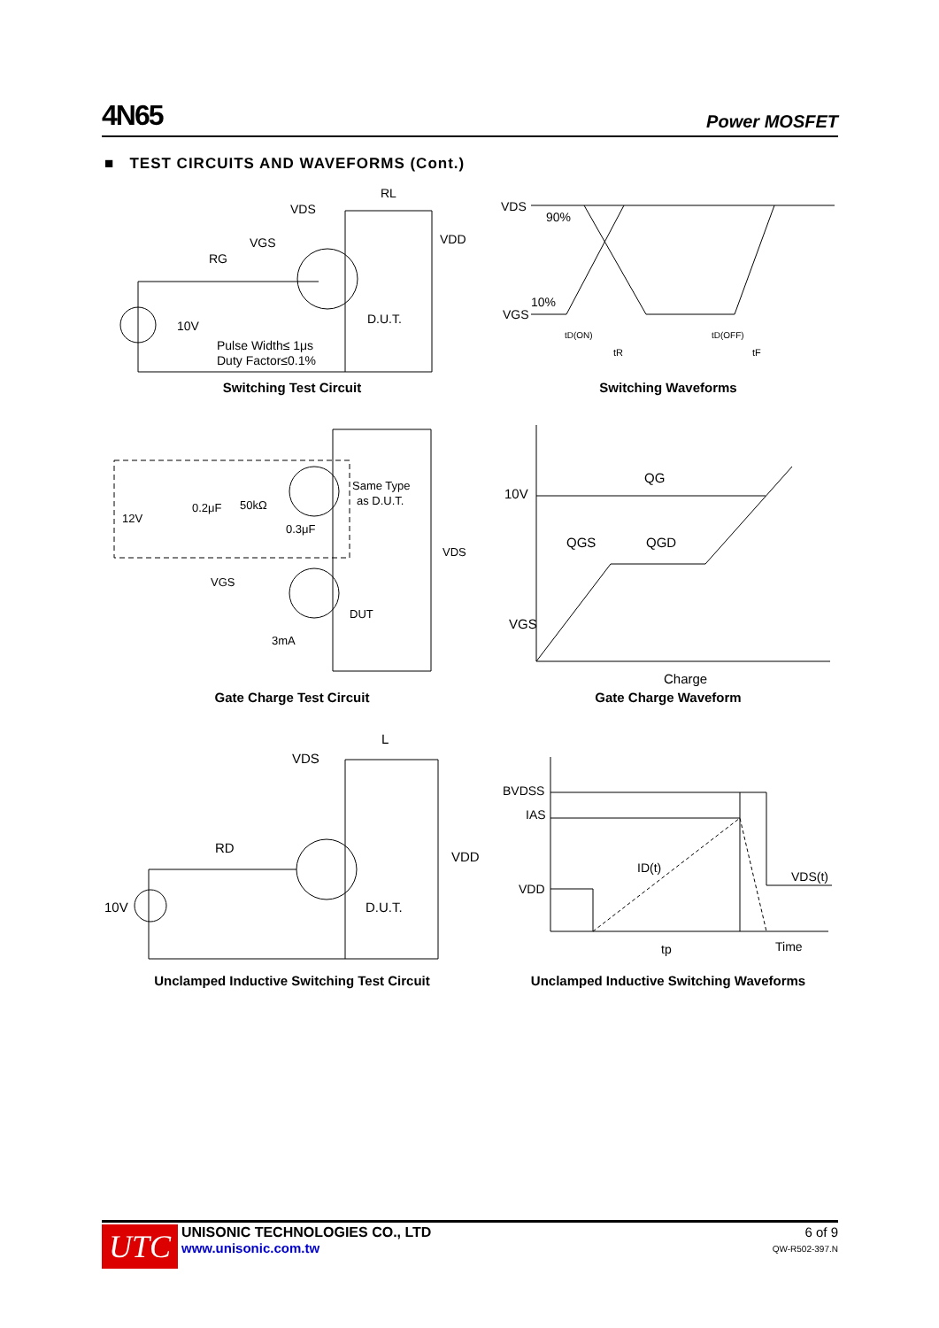4N65 Power MOSFET
■ TEST CIRCUITS AND WAVEFORMS (Cont.)
RL
VDS
VDD
VGS
RG
10V
D.U.T.
Pulse Width≤ 1μs
Duty Factor≤0.1%
Switching Test Circuit
VDS
90%
10%
VGS
tD(ON)
tR
tD(OFF)
tF
Switching Waveforms
Same Type
as D.U.T.
12V
0.2μF
50kΩ
0.3μF
VDS
VGS
DUT
3mA
Gate Charge Test Circuit
QG
10V
QGS
QGD
VGS
Charge
Gate Charge Waveform
L
VDS
VDD
RD
10V
D.U.T.
Unclamped Inductive Switching Test Circuit
BVDSS
IAS
ID(t)
VDS(t)
VDD
tp
Time
Unclamped Inductive Switching Waveforms
UTC
UNISONIC TECHNOLOGIES CO., LTD
www.unisonic.com.tw
6 of 9
QW-R502-397.N